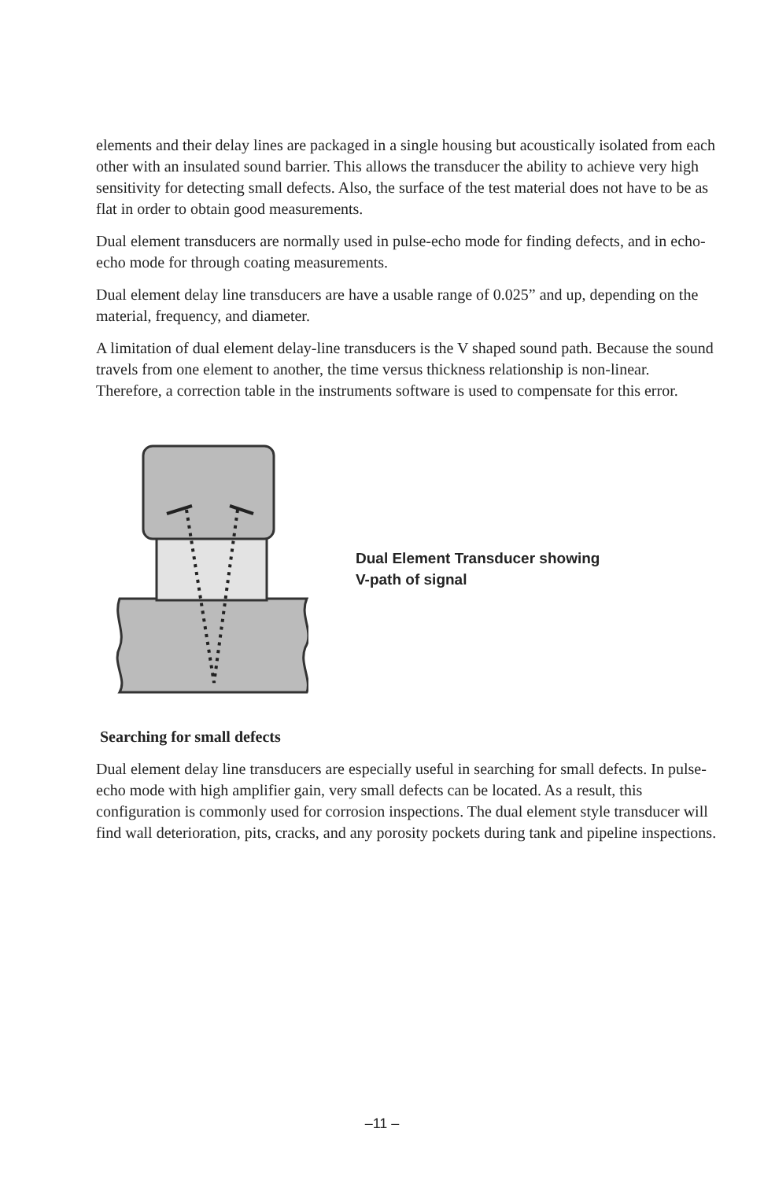elements and their delay lines are packaged in a single housing but acoustically isolated from each other with an insulated sound barrier. This allows the transducer the ability to achieve very high sensitivity for detecting small defects. Also, the surface of the test material does not have to be as flat in order to obtain good measurements.
Dual element transducers are normally used in pulse-echo mode for finding defects, and in echo-echo mode for through coating measurements.
Dual element delay line transducers are have a usable range of 0.025” and up, depending on the material, frequency, and diameter.
A limitation of dual element delay-line transducers is the V shaped sound path. Because the sound travels from one element to another, the time versus thickness relationship is non-linear. Therefore, a correction table in the instruments software is used to compensate for this error.
Dual Element Transducer showing
V-path of signal
Searching for small defects
Dual element delay line transducers are especially useful in searching for small defects. In pulse-echo mode with high amplifier gain, very small defects can be located. As a result, this configuration is commonly used for corrosion inspections. The dual element style transducer will find wall deterioration, pits, cracks, and any porosity pockets during tank and pipeline inspections.
–11 –